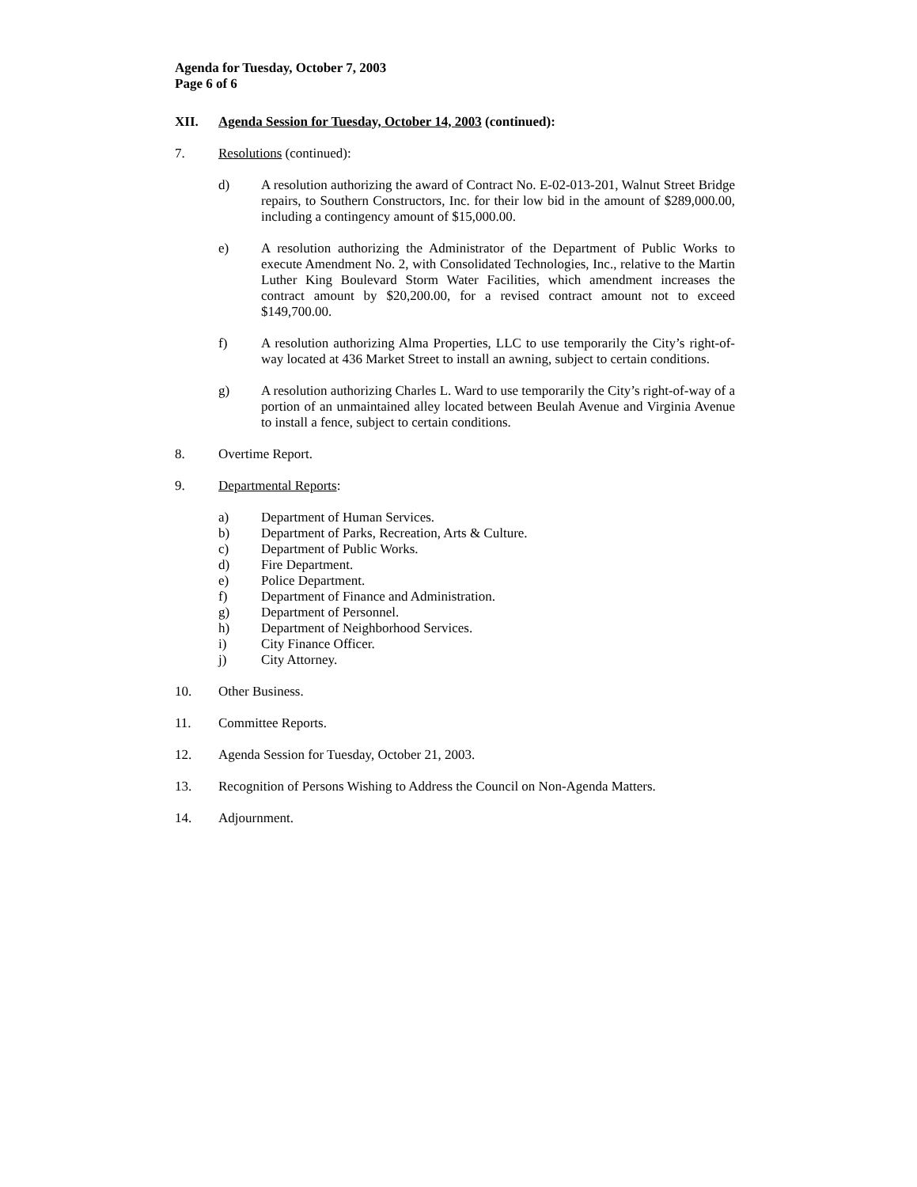Agenda for Tuesday, October 7, 2003
Page 6 of 6
XII. Agenda Session for Tuesday, October 14, 2003 (continued):
7. Resolutions (continued):
d) A resolution authorizing the award of Contract No. E-02-013-201, Walnut Street Bridge repairs, to Southern Constructors, Inc. for their low bid in the amount of $289,000.00, including a contingency amount of $15,000.00.
e) A resolution authorizing the Administrator of the Department of Public Works to execute Amendment No. 2, with Consolidated Technologies, Inc., relative to the Martin Luther King Boulevard Storm Water Facilities, which amendment increases the contract amount by $20,200.00, for a revised contract amount not to exceed $149,700.00.
f) A resolution authorizing Alma Properties, LLC to use temporarily the City’s right-of-way located at 436 Market Street to install an awning, subject to certain conditions.
g) A resolution authorizing Charles L. Ward to use temporarily the City’s right-of-way of a portion of an unmaintained alley located between Beulah Avenue and Virginia Avenue to install a fence, subject to certain conditions.
8. Overtime Report.
9. Departmental Reports:
a) Department of Human Services.
b) Department of Parks, Recreation, Arts & Culture.
c) Department of Public Works.
d) Fire Department.
e) Police Department.
f) Department of Finance and Administration.
g) Department of Personnel.
h) Department of Neighborhood Services.
i) City Finance Officer.
j) City Attorney.
10. Other Business.
11. Committee Reports.
12. Agenda Session for Tuesday, October 21, 2003.
13. Recognition of Persons Wishing to Address the Council on Non-Agenda Matters.
14. Adjournment.